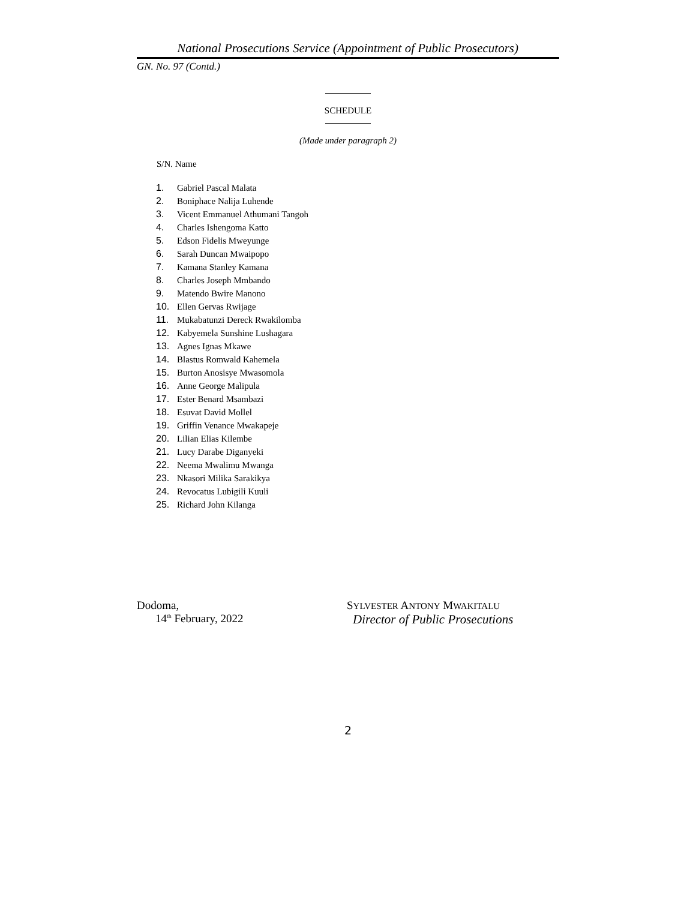National Prosecutions Service (Appointment of Public Prosecutors)
GN. No. 97 (Contd.)
SCHEDULE
(Made under paragraph 2)
S/N. Name
| 1. | Gabriel Pascal Malata |
| 2. | Boniphace Nalija Luhende |
| 3. | Vicent Emmanuel Athumani Tangoh |
| 4. | Charles Ishengoma Katto |
| 5. | Edson Fidelis Mweyunge |
| 6. | Sarah Duncan Mwaipopo |
| 7. | Kamana Stanley Kamana |
| 8. | Charles Joseph Mmbando |
| 9. | Matendo Bwire Manono |
| 10. | Ellen Gervas Rwijage |
| 11. | Mukabatunzi Dereck Rwakilomba |
| 12. | Kabyemela Sunshine Lushagara |
| 13. | Agnes Ignas Mkawe |
| 14. | Blastus Romwald Kahemela |
| 15. | Burton Anosisye Mwasomola |
| 16. | Anne George Malipula |
| 17. | Ester Benard Msambazi |
| 18. | Esuvat David Mollel |
| 19. | Griffin Venance Mwakapeje |
| 20. | Lilian Elias Kilembe |
| 21. | Lucy Darabe Diganyeki |
| 22. | Neema Mwalimu Mwanga |
| 23. | Nkasori Milika Sarakikya |
| 24. | Revocatus Lubigili Kuuli |
| 25. | Richard John Kilanga |
Dodoma,
14<sup>th</sup> February, 2022
SYLVESTER ANTONY MWAKITALU
Director of Public Prosecutions
2